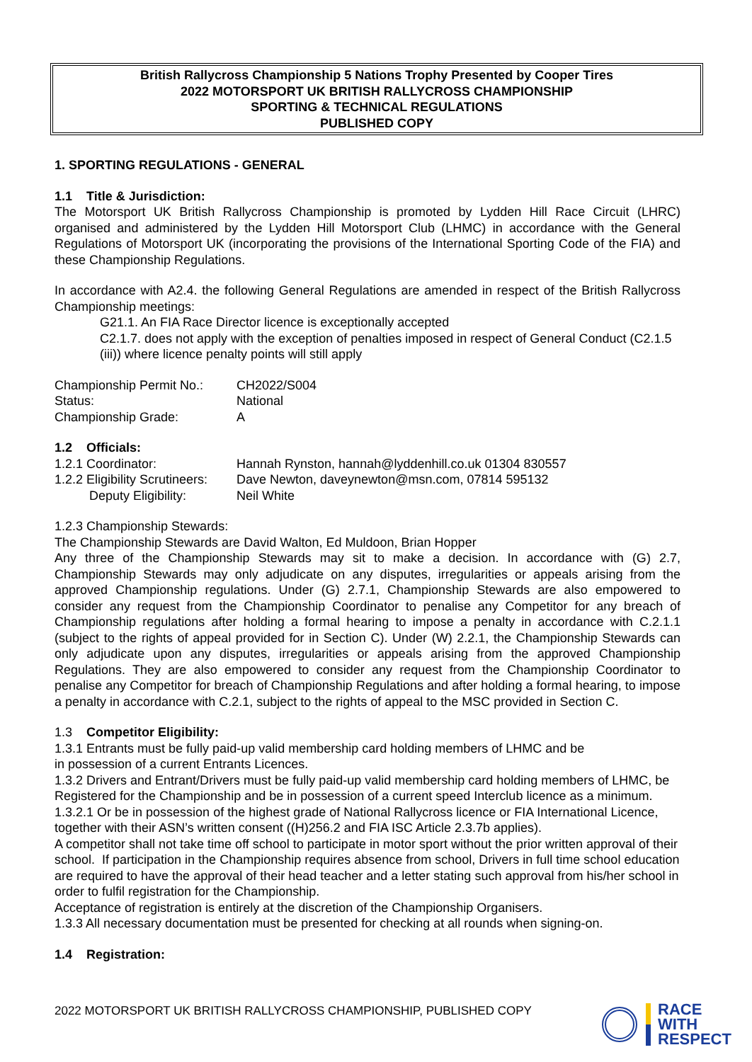British Rallycross Championship 5 Nations Trophy Presented by Cooper Tires
2022 MOTORSPORT UK BRITISH RALLYCROSS CHAMPIONSHIP
SPORTING & TECHNICAL REGULATIONS
PUBLISHED COPY
1. SPORTING REGULATIONS - GENERAL
1.1 Title & Jurisdiction:
The Motorsport UK British Rallycross Championship is promoted by Lydden Hill Race Circuit (LHRC) organised and administered by the Lydden Hill Motorsport Club (LHMC) in accordance with the General Regulations of Motorsport UK (incorporating the provisions of the International Sporting Code of the FIA) and these Championship Regulations.
In accordance with A2.4. the following General Regulations are amended in respect of the British Rallycross Championship meetings:
G21.1. An FIA Race Director licence is exceptionally accepted
C2.1.7. does not apply with the exception of penalties imposed in respect of General Conduct (C2.1.5 (iii)) where licence penalty points will still apply
Championship Permit No.: CH2022/S004
Status: National
Championship Grade: A
1.2 Officials:
1.2.1 Coordinator: Hannah Rynston, hannah@lyddenhill.co.uk 01304 830557
1.2.2 Eligibility Scrutineers: Dave Newton, daveynewton@msn.com, 07814 595132
Deputy Eligibility: Neil White
1.2.3 Championship Stewards:
The Championship Stewards are David Walton, Ed Muldoon, Brian Hopper
Any three of the Championship Stewards may sit to make a decision. In accordance with (G) 2.7, Championship Stewards may only adjudicate on any disputes, irregularities or appeals arising from the approved Championship regulations. Under (G) 2.7.1, Championship Stewards are also empowered to consider any request from the Championship Coordinator to penalise any Competitor for any breach of Championship regulations after holding a formal hearing to impose a penalty in accordance with C.2.1.1 (subject to the rights of appeal provided for in Section C). Under (W) 2.2.1, the Championship Stewards can only adjudicate upon any disputes, irregularities or appeals arising from the approved Championship Regulations. They are also empowered to consider any request from the Championship Coordinator to penalise any Competitor for breach of Championship Regulations and after holding a formal hearing, to impose a penalty in accordance with C.2.1, subject to the rights of appeal to the MSC provided in Section C.
1.3 Competitor Eligibility:
1.3.1 Entrants must be fully paid-up valid membership card holding members of LHMC and be
in possession of a current Entrants Licences.
1.3.2 Drivers and Entrant/Drivers must be fully paid-up valid membership card holding members of LHMC, be Registered for the Championship and be in possession of a current speed Interclub licence as a minimum.
1.3.2.1 Or be in possession of the highest grade of National Rallycross licence or FIA International Licence, together with their ASN’s written consent ((H)256.2 and FIA ISC Article 2.3.7b applies).
A competitor shall not take time off school to participate in motor sport without the prior written approval of their school. If participation in the Championship requires absence from school, Drivers in full time school education are required to have the approval of their head teacher and a letter stating such approval from his/her school in order to fulfil registration for the Championship.
Acceptance of registration is entirely at the discretion of the Championship Organisers.
1.3.3 All necessary documentation must be presented for checking at all rounds when signing-on.
1.4 Registration:
2022 MOTORSPORT UK BRITISH RALLYCROSS CHAMPIONSHIP, PUBLISHED COPY
RACE
WITH
RESPECT